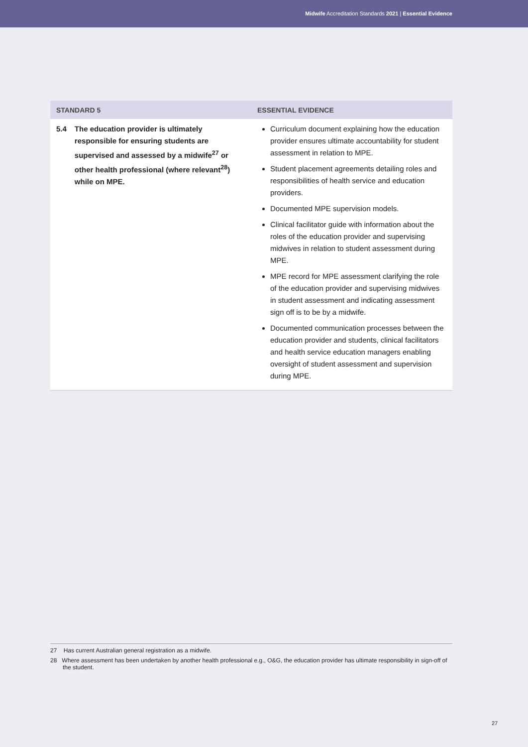Midwife Accreditation Standards 2021 | Essential Evidence
| STANDARD 5 | ESSENTIAL EVIDENCE |
| --- | --- |
| 5.4 The education provider is ultimately responsible for ensuring students are supervised and assessed by a midwife<sup>27</sup> or other health professional (where relevant<sup>28</sup>) while on MPE. | Curriculum document explaining how the education provider ensures ultimate accountability for student assessment in relation to MPE. Student placement agreements detailing roles and responsibilities of health service and education providers. Documented MPE supervision models. Clinical facilitator guide with information about the roles of the education provider and supervising midwives in relation to student assessment during MPE. MPE record for MPE assessment clarifying the role of the education provider and supervising midwives in student assessment and indicating assessment sign off is to be by a midwife. Documented communication processes between the education provider and students, clinical facilitators and health service education managers enabling oversight of student assessment and supervision during MPE. |
27 Has current Australian general registration as a midwife.
28 Where assessment has been undertaken by another health professional e.g., O&G, the education provider has ultimate responsibility in sign-off of the student.
27